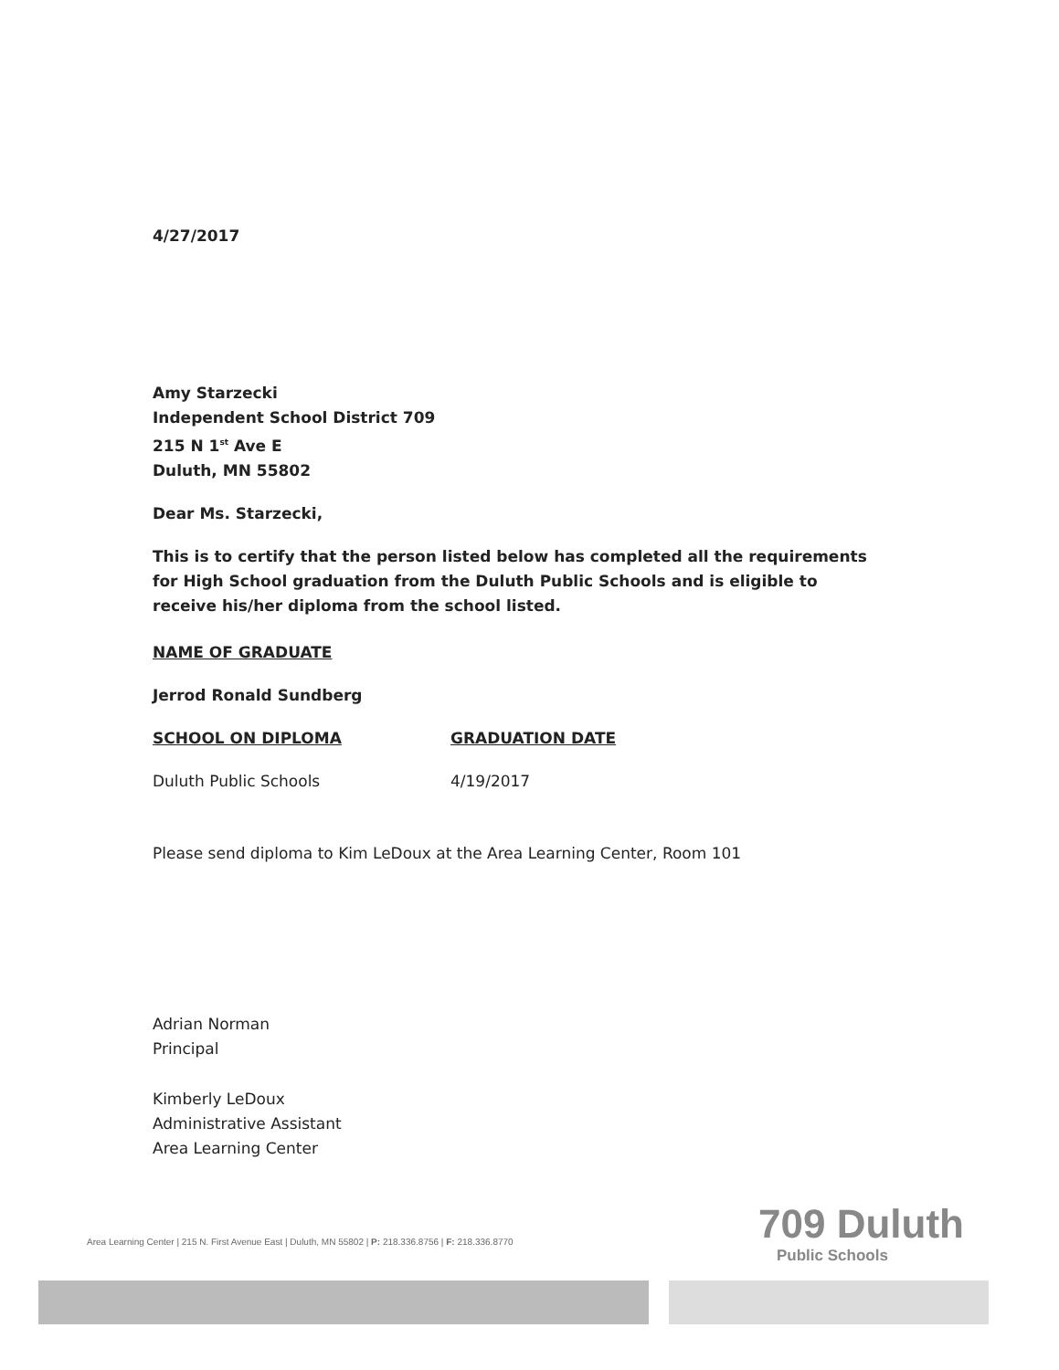4/27/2017
Amy Starzecki
Independent School District 709
215 N 1<sup>st</sup> Ave E
Duluth, MN 55802
Dear Ms. Starzecki,
This is to certify that the person listed below has completed all the requirements for High School graduation from the Duluth Public Schools and is eligible to receive his/her diploma from the school listed.
NAME OF GRADUATE
Jerrod Ronald Sundberg
SCHOOL ON DIPLOMA GRADUATION DATE
Duluth Public Schools 4/19/2017
Please send diploma to Kim LeDoux at the Area Learning Center, Room 101
Adrian Norman
Principal
Kimberly LeDoux
Administrative Assistant
Area Learning Center
709 Duluth
Public Schools
Area Learning Center | 215 N. First Avenue East | Duluth, MN 55802 | P: 218.336.8756 | F: 218.336.8770